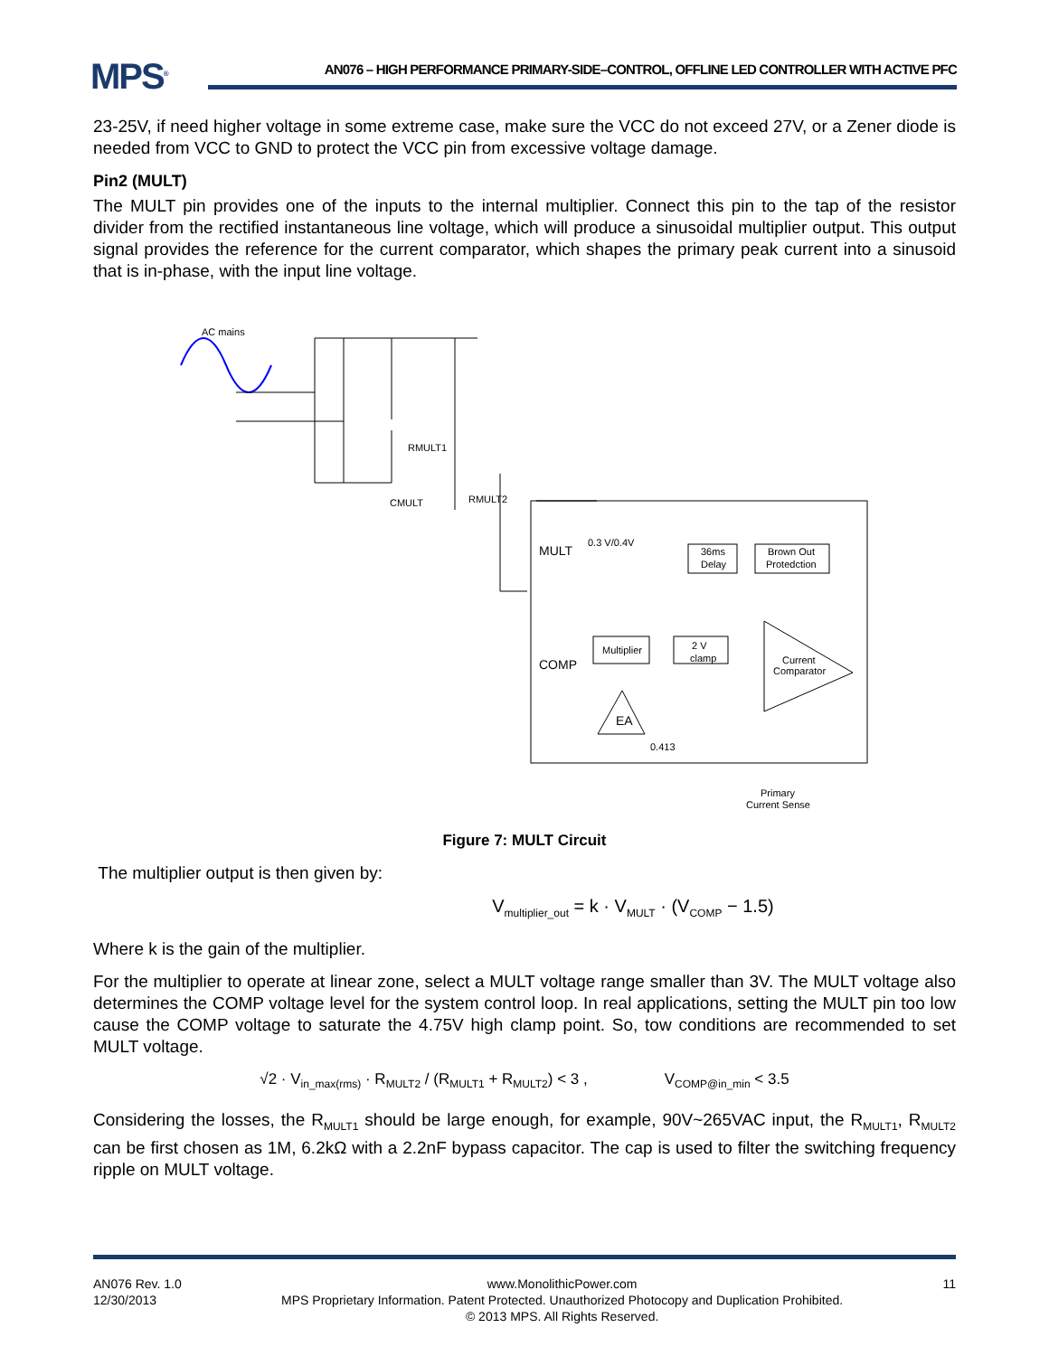MPS<sup>®</sup>
AN076 – HIGH PERFORMANCE PRIMARY-SIDE–CONTROL, OFFLINE LED CONTROLLER WITH ACTIVE PFC
23-25V, if need higher voltage in some extreme case, make sure the VCC do not exceed 27V, or a Zener diode is needed from VCC to GND to protect the VCC pin from excessive voltage damage.
Pin2 (MULT)
The MULT pin provides one of the inputs to the internal multiplier. Connect this pin to the tap of the resistor divider from the rectified instantaneous line voltage, which will produce a sinusoidal multiplier output. This output signal provides the reference for the current comparator, which shapes the primary peak current into a sinusoid that is in-phase, with the input line voltage.
AC mains
RMULT1
RMULT2
CMULT
MULT
COMP
0.3 V/0.4V
36ms
Delay
Brown Out
Protedction
Multiplier
2 V
clamp
Current
Comparator
EA
0.413
Primary
Current Sense
Figure 7: MULT Circuit
The multiplier output is then given by:
V<sub>multiplier_out</sub> = k · V<sub>MULT</sub> · (V<sub>COMP</sub> − 1.5)
Where k is the gain of the multiplier.
For the multiplier to operate at linear zone, select a MULT voltage range smaller than 3V. The MULT voltage also determines the COMP voltage level for the system control loop. In real applications, setting the MULT pin too low cause the COMP voltage to saturate the 4.75V high clamp point. So, tow conditions are recommended to set MULT voltage.
√2 · V<sub>in_max(rms)</sub> · R<sub>MULT2</sub> / (R<sub>MULT1</sub> + R<sub>MULT2</sub>) < 3 , V<sub>COMP@in_min</sub> < 3.5
Considering the losses, the R<sub>MULT1</sub> should be large enough, for example, 90V~265VAC input, the R<sub>MULT1</sub>, R<sub>MULT2</sub> can be first chosen as 1M, 6.2kΩ with a 2.2nF bypass capacitor. The cap is used to filter the switching frequency ripple on MULT voltage.
AN076 Rev. 1.0
12/30/2013
www.MonolithicPower.com
MPS Proprietary Information. Patent Protected. Unauthorized Photocopy and Duplication Prohibited.
© 2013 MPS. All Rights Reserved.
11